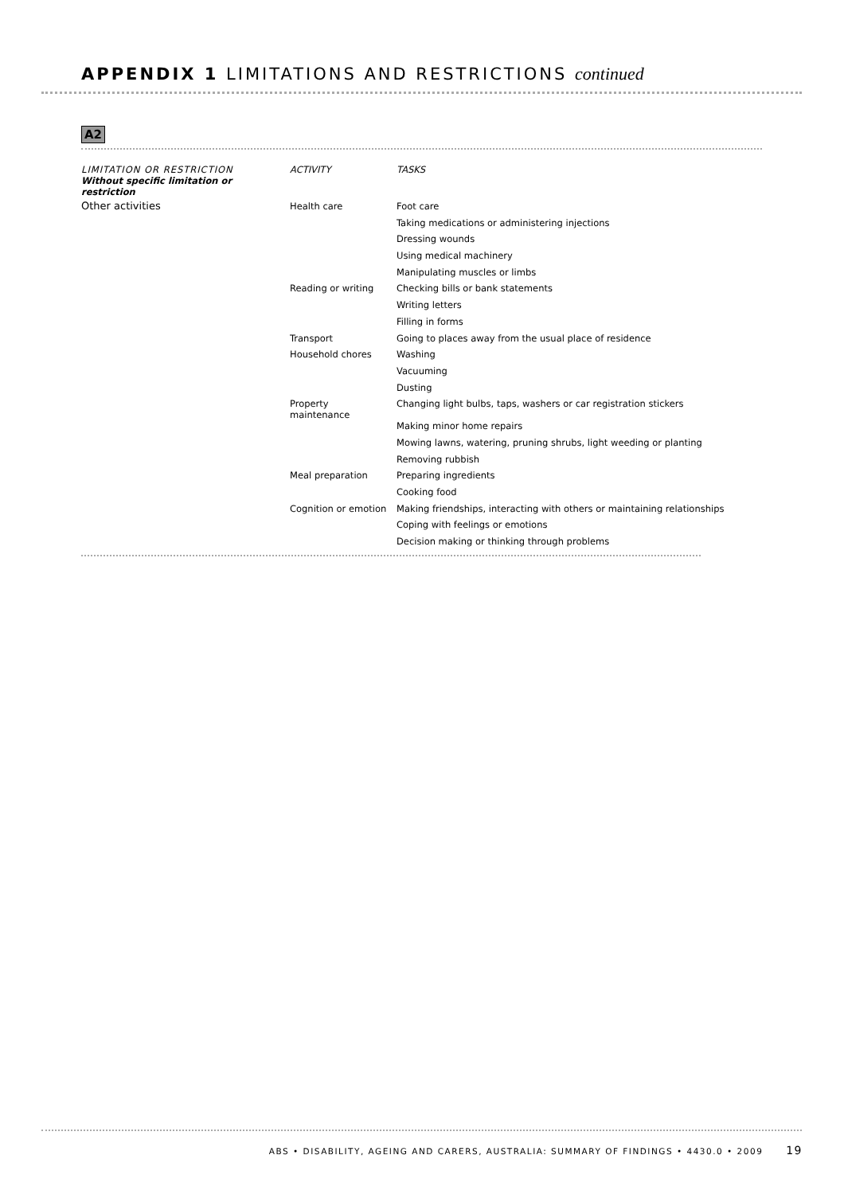APPENDIX 1 LIMITATIONS AND RESTRICTIONS continued
A2
| LIMITATION OR RESTRICTION Without specific limitation or restriction | ACTIVITY | TASKS |
| --- | --- | --- |
| Other activities | Health care | Foot care |
| | | Taking medications or administering injections |
| | | Dressing wounds |
| | | Using medical machinery |
| | | Manipulating muscles or limbs |
| | Reading or writing | Checking bills or bank statements |
| | | Writing letters |
| | | Filling in forms |
| | Transport | Going to places away from the usual place of residence |
| | Household chores | Washing |
| | | Vacuuming |
| | | Dusting |
| | Property maintenance | Changing light bulbs, taps, washers or car registration stickers |
| | | Making minor home repairs |
| | | Mowing lawns, watering, pruning shrubs, light weeding or planting |
| | | Removing rubbish |
| | Meal preparation | Preparing ingredients |
| | | Cooking food |
| | Cognition or emotion | Making friendships, interacting with others or maintaining relationships |
| | | Coping with feelings or emotions |
| | | Decision making or thinking through problems |
ABS • DISABILITY, AGEING AND CARERS, AUSTRALIA: SUMMARY OF FINDINGS • 4430.0 • 2009 19